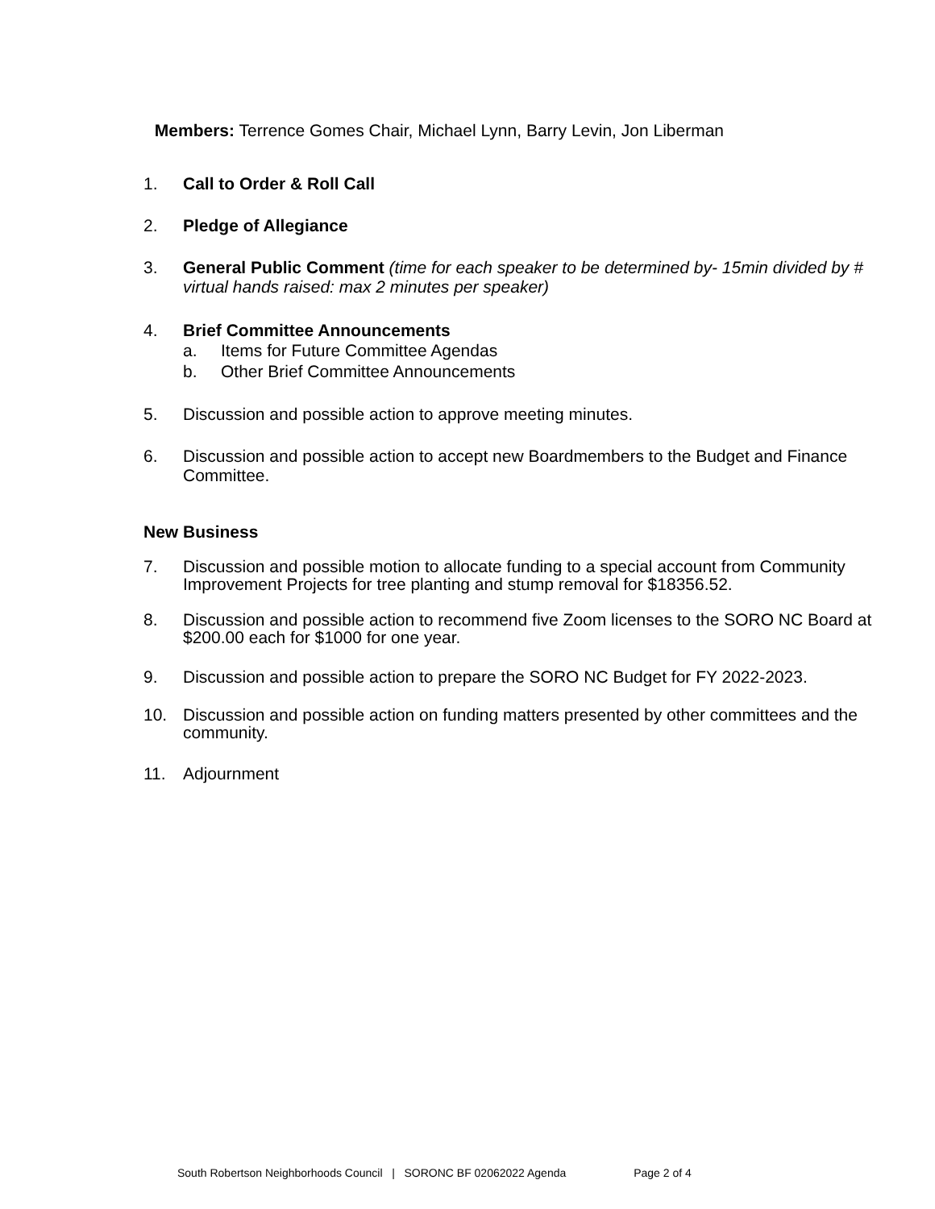Members: Terrence Gomes Chair, Michael Lynn, Barry Levin, Jon Liberman
1. Call to Order & Roll Call
2. Pledge of Allegiance
3. General Public Comment (time for each speaker to be determined by- 15min divided by # virtual hands raised: max 2 minutes per speaker)
4. Brief Committee Announcements
a. Items for Future Committee Agendas
b. Other Brief Committee Announcements
5. Discussion and possible action to approve meeting minutes.
6. Discussion and possible action to accept new Boardmembers to the Budget and Finance Committee.
New Business
7. Discussion and possible motion to allocate funding to a special account from Community Improvement Projects for tree planting and stump removal for $18356.52.
8. Discussion and possible action to recommend five Zoom licenses to the SORO NC Board at $200.00 each for $1000 for one year.
9. Discussion and possible action to prepare the SORO NC Budget for FY 2022-2023.
10. Discussion and possible action on funding matters presented by other committees and the community.
11. Adjournment
South Robertson Neighborhoods Council | SORONC BF 02062022 Agenda Page 2 of 4